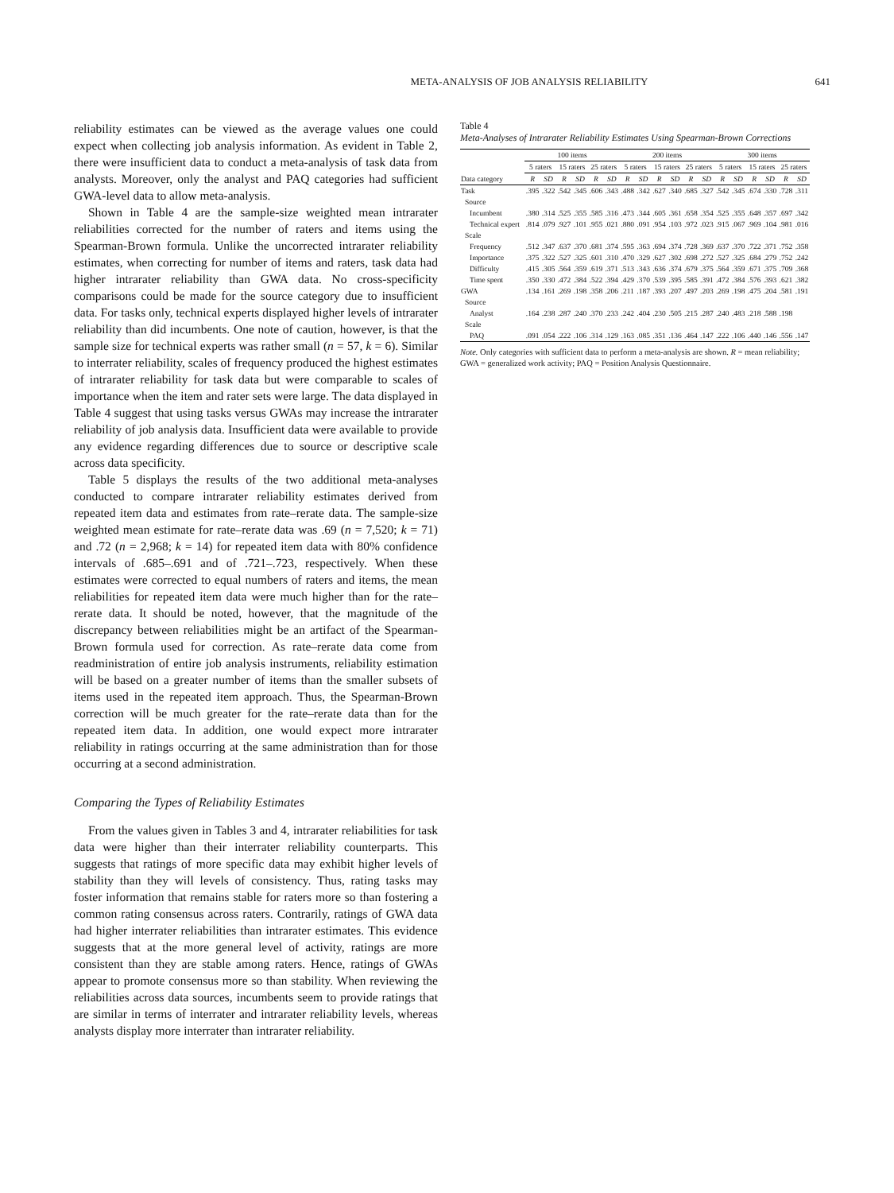META-ANALYSIS OF JOB ANALYSIS RELIABILITY 641
reliability estimates can be viewed as the average values one could expect when collecting job analysis information. As evident in Table 2, there were insufficient data to conduct a meta-analysis of task data from analysts. Moreover, only the analyst and PAQ categories had sufficient GWA-level data to allow meta-analysis.
Shown in Table 4 are the sample-size weighted mean intrarater reliabilities corrected for the number of raters and items using the Spearman-Brown formula. Unlike the uncorrected intrarater reliability estimates, when correcting for number of items and raters, task data had higher intrarater reliability than GWA data. No cross-specificity comparisons could be made for the source category due to insufficient data. For tasks only, technical experts displayed higher levels of intrarater reliability than did incumbents. One note of caution, however, is that the sample size for technical experts was rather small (n = 57, k = 6). Similar to interrater reliability, scales of frequency produced the highest estimates of intrarater reliability for task data but were comparable to scales of importance when the item and rater sets were large. The data displayed in Table 4 suggest that using tasks versus GWAs may increase the intrarater reliability of job analysis data. Insufficient data were available to provide any evidence regarding differences due to source or descriptive scale across data specificity.
Table 5 displays the results of the two additional meta-analyses conducted to compare intrarater reliability estimates derived from repeated item data and estimates from rate–rerate data. The sample-size weighted mean estimate for rate–rerate data was .69 (n = 7,520; k = 71) and .72 (n = 2,968; k = 14) for repeated item data with 80% confidence intervals of .685–.691 and of .721–.723, respectively. When these estimates were corrected to equal numbers of raters and items, the mean reliabilities for repeated item data were much higher than for the rate–rerate data. It should be noted, however, that the magnitude of the discrepancy between reliabilities might be an artifact of the Spearman-Brown formula used for correction. As rate–rerate data come from readministration of entire job analysis instruments, reliability estimation will be based on a greater number of items than the smaller subsets of items used in the repeated item approach. Thus, the Spearman-Brown correction will be much greater for the rate–rerate data than for the repeated item data. In addition, one would expect more intrarater reliability in ratings occurring at the same administration than for those occurring at a second administration.
Comparing the Types of Reliability Estimates
From the values given in Tables 3 and 4, intrarater reliabilities for task data were higher than their interrater reliability counterparts. This suggests that ratings of more specific data may exhibit higher levels of stability than they will levels of consistency. Thus, rating tasks may foster information that remains stable for raters more so than fostering a common rating consensus across raters. Contrarily, ratings of GWA data had higher interrater reliabilities than intrarater estimates. This evidence suggests that at the more general level of activity, ratings are more consistent than they are stable among raters. Hence, ratings of GWAs appear to promote consensus more so than stability. When reviewing the reliabilities across data sources, incumbents seem to provide ratings that are similar in terms of interrater and intrarater reliability levels, whereas analysts display more interrater than intrarater reliability.
Table 4
Meta-Analyses of Intrarater Reliability Estimates Using Spearman-Brown Corrections
| | 100 items | | | | | | 200 items | | | | | | 300 items | | | | | |
| --- | --- | --- | --- | --- | --- | --- | --- | --- | --- | --- | --- | --- | --- | --- | --- | --- | --- | --- |
| | 5 raters | | 15 raters | | 25 raters | | 5 raters | | 15 raters | | 25 raters | | 5 raters | | 15 raters | | 25 raters | |
| Data category | R | SD | R | SD | R | SD | R | SD | R | SD | R | SD | R | SD | R | SD | R | SD |
| Task | .395 | .322 | .542 | .345 | .606 | .343 | .488 | .342 | .627 | .340 | .685 | .327 | .542 | .345 | .674 | .330 | .728 | .311 |
| Source | | | | | | | | | | | | | | | | | | |
| Incumbent | .380 | .314 | .525 | .355 | .585 | .316 | .473 | .344 | .605 | .361 | .658 | .354 | .525 | .355 | .648 | .357 | .697 | .342 |
| Technical expert | .814 | .079 | .927 | .101 | .955 | .021 | .880 | .091 | .954 | .103 | .972 | .023 | .915 | .067 | .969 | .104 | .981 | .016 |
| Scale | | | | | | | | | | | | | | | | | | |
| Frequency | .512 | .347 | .637 | .370 | .681 | .374 | .595 | .363 | .694 | .374 | .728 | .369 | .637 | .370 | .722 | .371 | .752 | .358 |
| Importance | .375 | .322 | .527 | .325 | .601 | .310 | .470 | .329 | .627 | .302 | .698 | .272 | .527 | .325 | .684 | .279 | .752 | .242 |
| Difficulty | .415 | .305 | .564 | .359 | .619 | .371 | .513 | .343 | .636 | .374 | .679 | .375 | .564 | .359 | .671 | .375 | .709 | .368 |
| Time spent | .350 | .330 | .472 | .384 | .522 | .394 | .429 | .370 | .539 | .395 | .585 | .391 | .472 | .384 | .576 | .393 | .621 | .382 |
| GWA | .134 | .161 | .269 | .198 | .358 | .206 | .211 | .187 | .393 | .207 | .497 | .203 | .269 | .198 | .475 | .204 | .581 | .191 |
| Source | | | | | | | | | | | | | | | | | | |
| Analyst | .164 | .238 | .287 | .240 | .370 | .233 | .242 | .404 | .230 | .505 | .215 | .287 | .240 | .483 | .218 | .588 | .198 | |
| Scale | | | | | | | | | | | | | | | | | | |
| PAQ | .091 | .054 | .222 | .106 | .314 | .129 | .163 | .085 | .351 | .136 | .464 | .147 | .222 | .106 | .440 | .146 | .556 | .147 |
Note. Only categories with sufficient data to perform a meta-analysis are shown. R = mean reliability; GWA = generalized work activity; PAQ = Position Analysis Questionnaire.